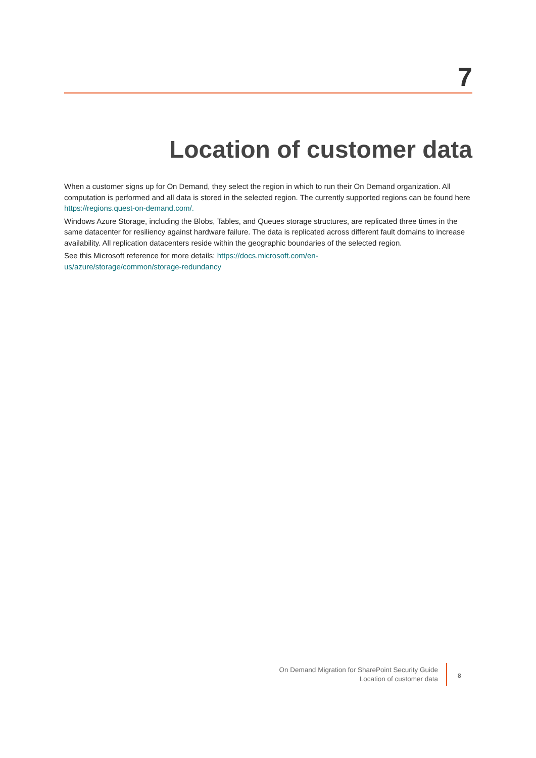7
Location of customer data
When a customer signs up for On Demand, they select the region in which to run their On Demand organization. All computation is performed and all data is stored in the selected region. The currently supported regions can be found here https://regions.quest-on-demand.com/.
Windows Azure Storage, including the Blobs, Tables, and Queues storage structures, are replicated three times in the same datacenter for resiliency against hardware failure. The data is replicated across different fault domains to increase availability. All replication datacenters reside within the geographic boundaries of the selected region.
See this Microsoft reference for more details: https://docs.microsoft.com/en-
us/azure/storage/common/storage-redundancy
On Demand Migration for SharePoint Security Guide
Location of customer data
8